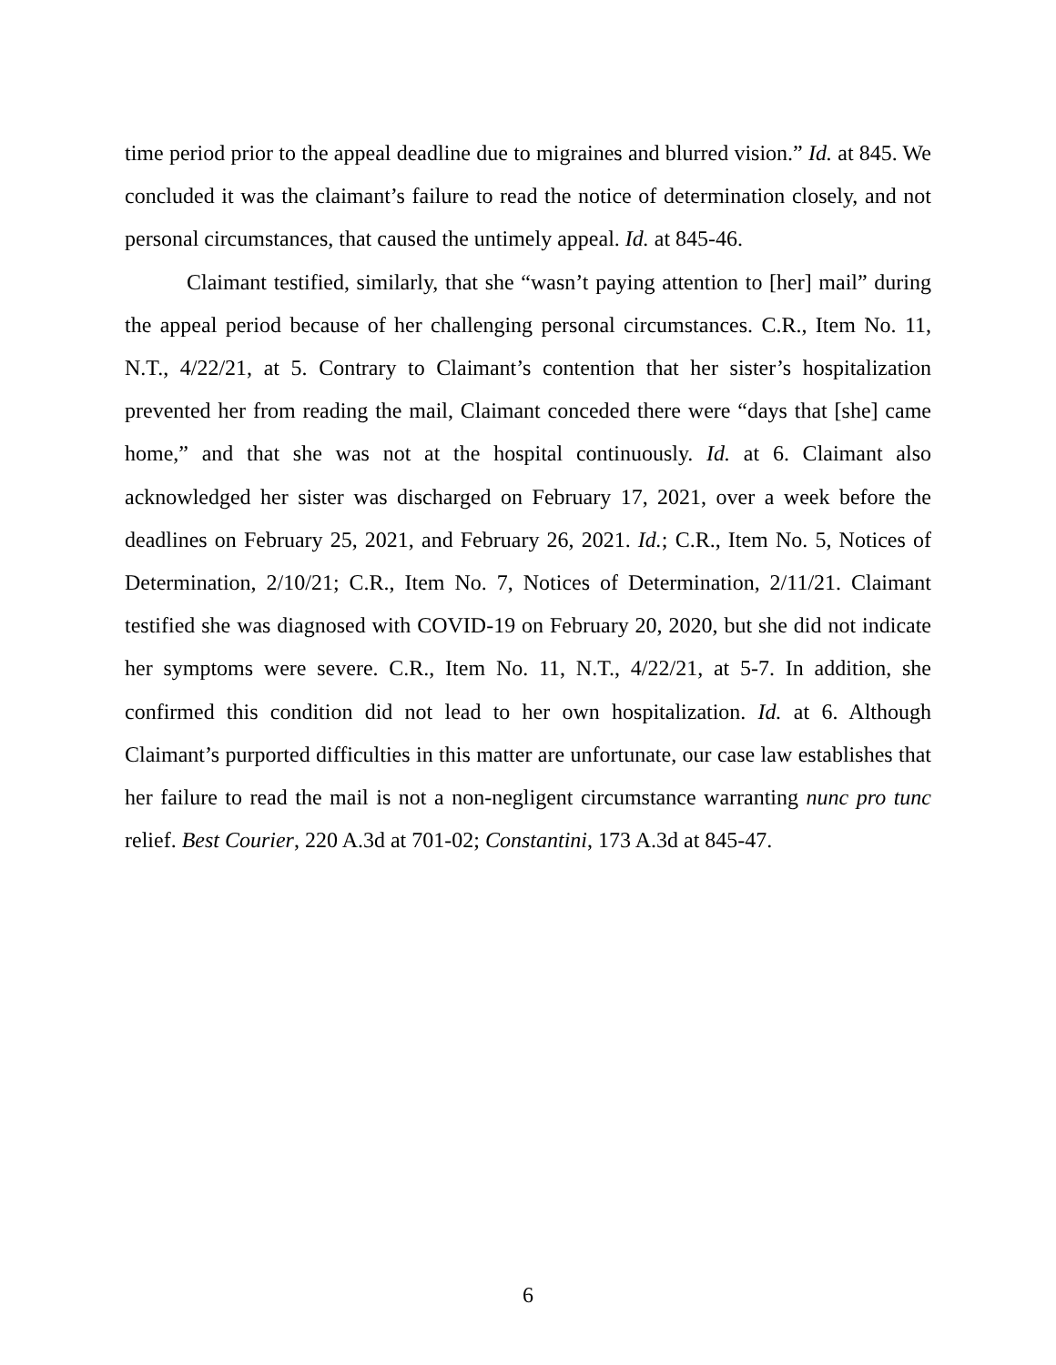time period prior to the appeal deadline due to migraines and blurred vision.” Id. at 845. We concluded it was the claimant’s failure to read the notice of determination closely, and not personal circumstances, that caused the untimely appeal. Id. at 845-46.
Claimant testified, similarly, that she “wasn’t paying attention to [her] mail” during the appeal period because of her challenging personal circumstances. C.R., Item No. 11, N.T., 4/22/21, at 5. Contrary to Claimant’s contention that her sister’s hospitalization prevented her from reading the mail, Claimant conceded there were “days that [she] came home,” and that she was not at the hospital continuously. Id. at 6. Claimant also acknowledged her sister was discharged on February 17, 2021, over a week before the deadlines on February 25, 2021, and February 26, 2021. Id.; C.R., Item No. 5, Notices of Determination, 2/10/21; C.R., Item No. 7, Notices of Determination, 2/11/21. Claimant testified she was diagnosed with COVID-19 on February 20, 2020, but she did not indicate her symptoms were severe. C.R., Item No. 11, N.T., 4/22/21, at 5-7. In addition, she confirmed this condition did not lead to her own hospitalization. Id. at 6. Although Claimant’s purported difficulties in this matter are unfortunate, our case law establishes that her failure to read the mail is not a non-negligent circumstance warranting nunc pro tunc relief. Best Courier, 220 A.3d at 701-02; Constantini, 173 A.3d at 845-47.
6